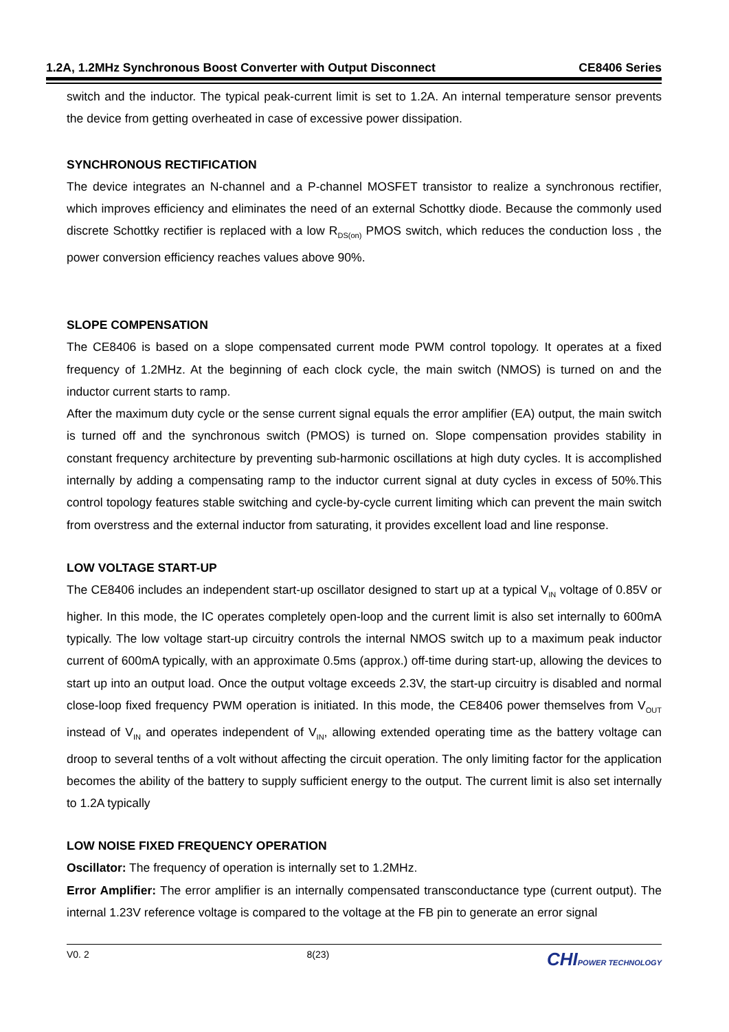1.2A, 1.2MHz Synchronous Boost Converter with Output Disconnect CE8406 Series
switch and the inductor. The typical peak-current limit is set to 1.2A. An internal temperature sensor prevents the device from getting overheated in case of excessive power dissipation.
SYNCHRONOUS RECTIFICATION
The device integrates an N-channel and a P-channel MOSFET transistor to realize a synchronous rectifier, which improves efficiency and eliminates the need of an external Schottky diode. Because the commonly used discrete Schottky rectifier is replaced with a low R<sub>DS(on)</sub> PMOS switch, which reduces the conduction loss , the power conversion efficiency reaches values above 90%.
SLOPE COMPENSATION
The CE8406 is based on a slope compensated current mode PWM control topology. It operates at a fixed frequency of 1.2MHz. At the beginning of each clock cycle, the main switch (NMOS) is turned on and the inductor current starts to ramp.
After the maximum duty cycle or the sense current signal equals the error amplifier (EA) output, the main switch is turned off and the synchronous switch (PMOS) is turned on. Slope compensation provides stability in constant frequency architecture by preventing sub-harmonic oscillations at high duty cycles. It is accomplished internally by adding a compensating ramp to the inductor current signal at duty cycles in excess of 50%.This control topology features stable switching and cycle-by-cycle current limiting which can prevent the main switch from overstress and the external inductor from saturating, it provides excellent load and line response.
LOW VOLTAGE START-UP
The CE8406 includes an independent start-up oscillator designed to start up at a typical V<sub>IN</sub> voltage of 0.85V or higher. In this mode, the IC operates completely open-loop and the current limit is also set internally to 600mA typically. The low voltage start-up circuitry controls the internal NMOS switch up to a maximum peak inductor current of 600mA typically, with an approximate 0.5ms (approx.) off-time during start-up, allowing the devices to start up into an output load. Once the output voltage exceeds 2.3V, the start-up circuitry is disabled and normal close-loop fixed frequency PWM operation is initiated. In this mode, the CE8406 power themselves from V<sub>OUT</sub> instead of V<sub>IN</sub> and operates independent of V<sub>IN</sub>, allowing extended operating time as the battery voltage can droop to several tenths of a volt without affecting the circuit operation. The only limiting factor for the application becomes the ability of the battery to supply sufficient energy to the output. The current limit is also set internally to 1.2A typically
LOW NOISE FIXED FREQUENCY OPERATION
Oscillator: The frequency of operation is internally set to 1.2MHz.
Error Amplifier: The error amplifier is an internally compensated transconductance type (current output). The internal 1.23V reference voltage is compared to the voltage at the FB pin to generate an error signal
V0. 2 8(23) CHIPOWER TECHNOLOGY